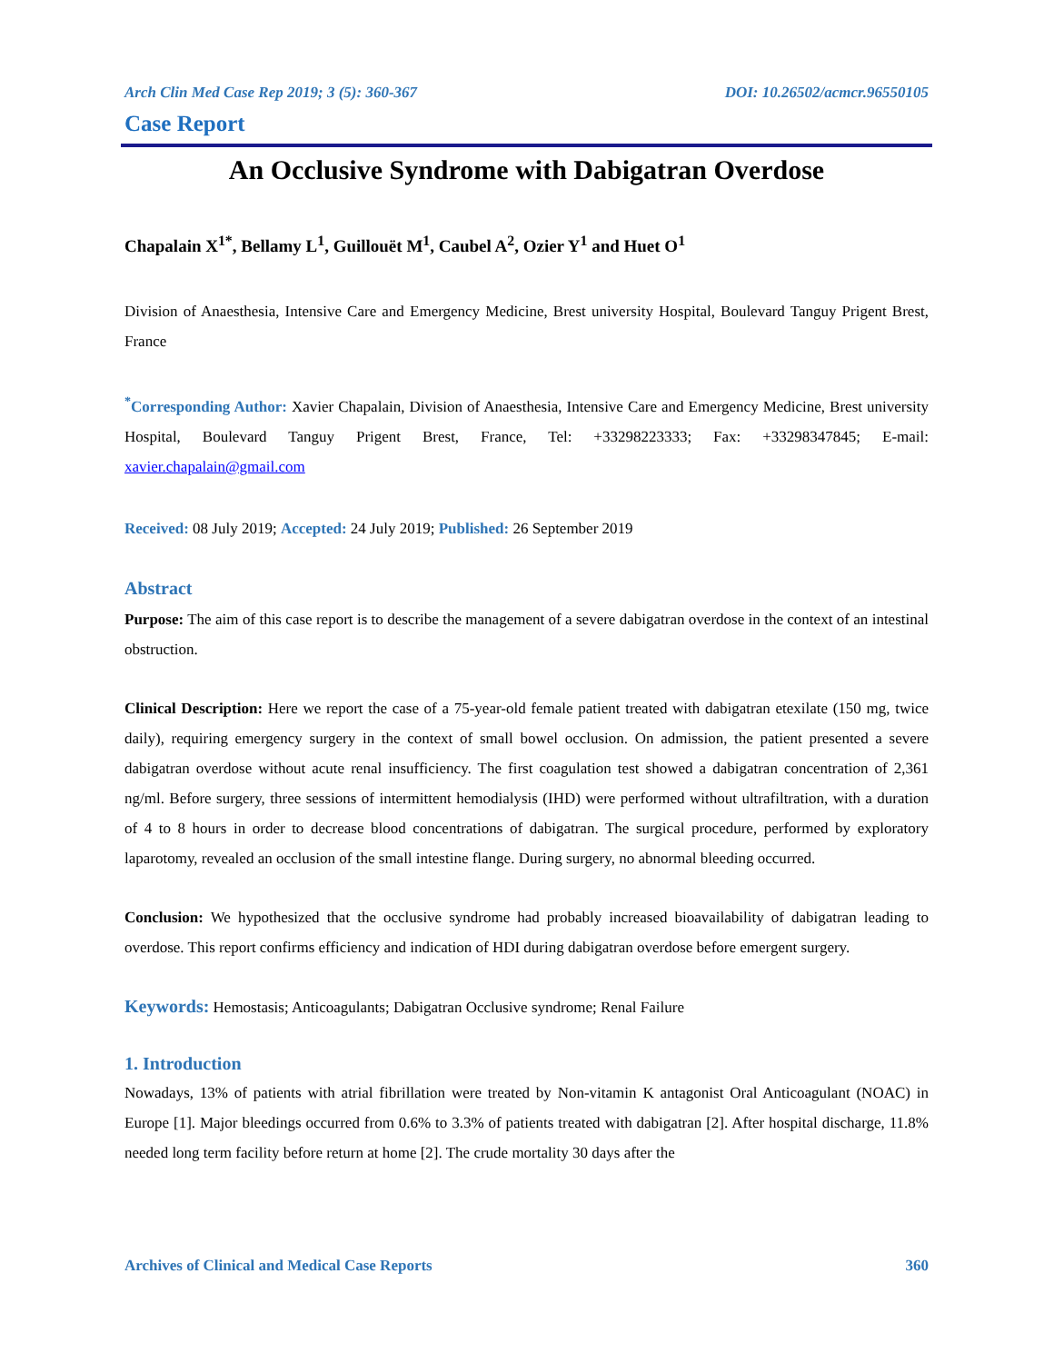Arch Clin Med Case Rep 2019; 3 (5): 360-367 DOI: 10.26502/acmcr.96550105
Case Report
An Occlusive Syndrome with Dabigatran Overdose
Chapalain X<sup>1*</sup>, Bellamy L<sup>1</sup>, Guillouët M<sup>1</sup>, Caubel A<sup>2</sup>, Ozier Y<sup>1</sup> and Huet O<sup>1</sup>
Division of Anaesthesia, Intensive Care and Emergency Medicine, Brest university Hospital, Boulevard Tanguy Prigent Brest, France
<sup>*</sup> Corresponding Author: Xavier Chapalain, Division of Anaesthesia, Intensive Care and Emergency Medicine, Brest university Hospital, Boulevard Tanguy Prigent Brest, France, Tel: +33298223333; Fax: +33298347845; E-mail: xavier.chapalain@gmail.com
Received: 08 July 2019; Accepted: 24 July 2019; Published: 26 September 2019
Abstract
Purpose: The aim of this case report is to describe the management of a severe dabigatran overdose in the context of an intestinal obstruction.
Clinical Description: Here we report the case of a 75-year-old female patient treated with dabigatran etexilate (150 mg, twice daily), requiring emergency surgery in the context of small bowel occlusion. On admission, the patient presented a severe dabigatran overdose without acute renal insufficiency. The first coagulation test showed a dabigatran concentration of 2,361 ng/ml. Before surgery, three sessions of intermittent hemodialysis (IHD) were performed without ultrafiltration, with a duration of 4 to 8 hours in order to decrease blood concentrations of dabigatran. The surgical procedure, performed by exploratory laparotomy, revealed an occlusion of the small intestine flange. During surgery, no abnormal bleeding occurred.
Conclusion: We hypothesized that the occlusive syndrome had probably increased bioavailability of dabigatran leading to overdose. This report confirms efficiency and indication of HDI during dabigatran overdose before emergent surgery.
Keywords: Hemostasis; Anticoagulants; Dabigatran Occlusive syndrome; Renal Failure
1. Introduction
Nowadays, 13% of patients with atrial fibrillation were treated by Non-vitamin K antagonist Oral Anticoagulant (NOAC) in Europe [1]. Major bleedings occurred from 0.6% to 3.3% of patients treated with dabigatran [2]. After hospital discharge, 11.8% needed long term facility before return at home [2]. The crude mortality 30 days after the
Archives of Clinical and Medical Case Reports 360